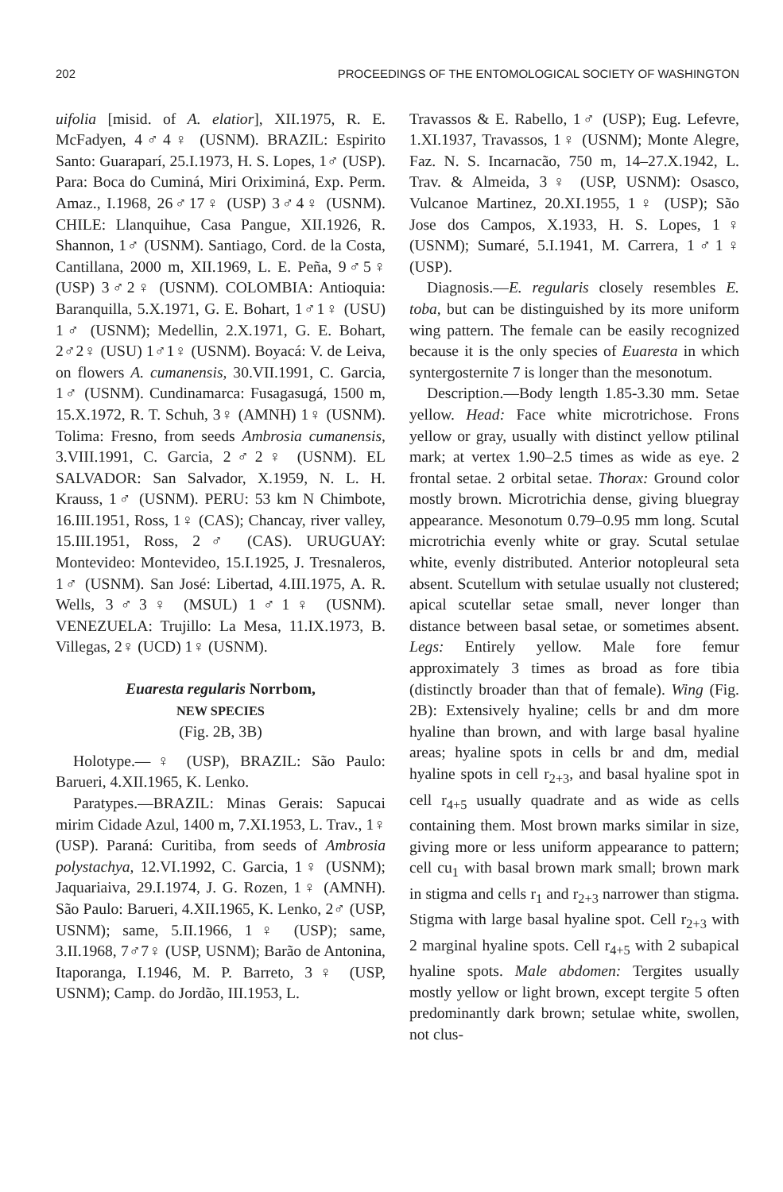202 PROCEEDINGS OF THE ENTOMOLOGICAL SOCIETY OF WASHINGTON
uifolia [misid. of A. elatior], XII.1975, R. E. McFadyen, 4♂4♀ (USNM). BRAZIL: Espirito Santo: Guaraparí, 25.I.1973, H. S. Lopes, 1♂ (USP). Para: Boca do Cuminá, Miri Oriximiná, Exp. Perm. Amaz., I.1968, 26♂17♀ (USP) 3♂4♀ (USNM). CHILE: Llanquihue, Casa Pangue, XII.1926, R. Shannon, 1♂ (USNM). Santiago, Cord. de la Costa, Cantillana, 2000 m, XII.1969, L. E. Peña, 9♂5♀ (USP) 3♂2♀ (USNM). COLOMBIA: Antioquia: Baranquilla, 5.X.1971, G. E. Bohart, 1♂1♀ (USU) 1♂ (USNM); Medellin, 2.X.1971, G. E. Bohart, 2♂2♀ (USU) 1♂1♀ (USNM). Boyacá: V. de Leiva, on flowers A. cumanensis, 30.VII.1991, C. Garcia, 1♂ (USNM). Cundinamarca: Fusagasugá, 1500 m, 15.X.1972, R. T. Schuh, 3♀ (AMNH) 1♀ (USNM). Tolima: Fresno, from seeds Ambrosia cumanensis, 3.VIII.1991, C. Garcia, 2♂2♀ (USNM). EL SALVADOR: San Salvador, X.1959, N. L. H. Krauss, 1♂ (USNM). PERU: 53 km N Chimbote, 16.III.1951, Ross, 1♀ (CAS); Chancay, river valley, 15.III.1951, Ross, 2♂ (CAS). URUGUAY: Montevideo: Montevideo, 15.I.1925, J. Tresnaleros, 1♂ (USNM). San José: Libertad, 4.III.1975, A. R. Wells, 3♂3♀ (MSUL) 1♂1♀ (USNM). VENEZUELA: Trujillo: La Mesa, 11.IX.1973, B. Villegas, 2♀ (UCD) 1♀ (USNM).
Euaresta regularis Norrbom,
NEW SPECIES
(Fig. 2B, 3B)
Holotype.—♀ (USP), BRAZIL: São Paulo: Barueri, 4.XII.1965, K. Lenko.
Paratypes.—BRAZIL: Minas Gerais: Sapucai mirim Cidade Azul, 1400 m, 7.XI.1953, L. Trav., 1♀ (USP). Paraná: Curitiba, from seeds of Ambrosia polystachya, 12.VI.1992, C. Garcia, 1♀ (USNM); Jaquariaiva, 29.I.1974, J. G. Rozen, 1♀ (AMNH). São Paulo: Barueri, 4.XII.1965, K. Lenko, 2♂ (USP, USNM); same, 5.II.1966, 1♀ (USP); same, 3.II.1968, 7♂7♀ (USP, USNM); Barão de Antonina, Itaporanga, I.1946, M. P. Barreto, 3♀ (USP, USNM); Camp. do Jordão, III.1953, L.
Travassos & E. Rabello, 1♂ (USP); Eug. Lefevre, 1.XI.1937, Travassos, 1♀ (USNM); Monte Alegre, Faz. N. S. Incarnacão, 750 m, 14–27.X.1942, L. Trav. & Almeida, 3♀ (USP, USNM): Osasco, Vulcanoe Martinez, 20.XI.1955, 1♀ (USP); São Jose dos Campos, X.1933, H. S. Lopes, 1♀ (USNM); Sumaré, 5.I.1941, M. Carrera, 1♂1♀ (USP).
Diagnosis.—E. regularis closely resembles E. toba, but can be distinguished by its more uniform wing pattern. The female can be easily recognized because it is the only species of Euaresta in which syntergosternite 7 is longer than the mesonotum.
Description.—Body length 1.85-3.30 mm. Setae yellow. Head: Face white microtrichose. Frons yellow or gray, usually with distinct yellow ptilinal mark; at vertex 1.90–2.5 times as wide as eye. 2 frontal setae. 2 orbital setae. Thorax: Ground color mostly brown. Microtrichia dense, giving bluegray appearance. Mesonotum 0.79–0.95 mm long. Scutal microtrichia evenly white or gray. Scutal setulae white, evenly distributed. Anterior notopleural seta absent. Scutellum with setulae usually not clustered; apical scutellar setae small, never longer than distance between basal setae, or sometimes absent. Legs: Entirely yellow. Male fore femur approximately 3 times as broad as fore tibia (distinctly broader than that of female). Wing (Fig. 2B): Extensively hyaline; cells br and dm more hyaline than brown, and with large basal hyaline areas; hyaline spots in cells br and dm, medial hyaline spots in cell r<sub>2+3</sub>, and basal hyaline spot in cell r<sub>4+5</sub> usually quadrate and as wide as cells containing them. Most brown marks similar in size, giving more or less uniform appearance to pattern; cell cu<sub>1</sub> with basal brown mark small; brown mark in stigma and cells r<sub>1</sub> and r<sub>2+3</sub> narrower than stigma. Stigma with large basal hyaline spot. Cell r<sub>2+3</sub> with 2 marginal hyaline spots. Cell r<sub>4+5</sub> with 2 subapical hyaline spots. Male abdomen: Tergites usually mostly yellow or light brown, except tergite 5 often predominantly dark brown; setulae white, swollen, not clus-